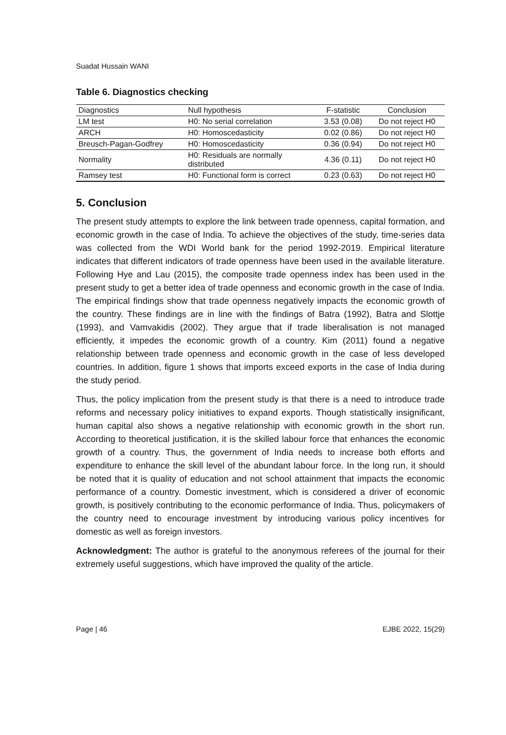Suadat Hussain WANI
Table 6. Diagnostics checking
| Diagnostics | Null hypothesis | F-statistic | Conclusion |
| --- | --- | --- | --- |
| LM test | H0: No serial correlation | 3.53 (0.08) | Do not reject H0 |
| ARCH | H0: Homoscedasticity | 0.02 (0.86) | Do not reject H0 |
| Breusch-Pagan-Godfrey | H0: Homoscedasticity | 0.36 (0.94) | Do not reject H0 |
| Normality | H0: Residuals are normally distributed | 4.36 (0.11) | Do not reject H0 |
| Ramsey test | H0: Functional form is correct | 0.23 (0.63) | Do not reject H0 |
5. Conclusion
The present study attempts to explore the link between trade openness, capital formation, and economic growth in the case of India. To achieve the objectives of the study, time-series data was collected from the WDI World bank for the period 1992-2019. Empirical literature indicates that different indicators of trade openness have been used in the available literature. Following Hye and Lau (2015), the composite trade openness index has been used in the present study to get a better idea of trade openness and economic growth in the case of India. The empirical findings show that trade openness negatively impacts the economic growth of the country. These findings are in line with the findings of Batra (1992), Batra and Slottje (1993), and Vamvakidis (2002). They argue that if trade liberalisation is not managed efficiently, it impedes the economic growth of a country. Kim (2011) found a negative relationship between trade openness and economic growth in the case of less developed countries. In addition, figure 1 shows that imports exceed exports in the case of India during the study period.
Thus, the policy implication from the present study is that there is a need to introduce trade reforms and necessary policy initiatives to expand exports. Though statistically insignificant, human capital also shows a negative relationship with economic growth in the short run. According to theoretical justification, it is the skilled labour force that enhances the economic growth of a country. Thus, the government of India needs to increase both efforts and expenditure to enhance the skill level of the abundant labour force. In the long run, it should be noted that it is quality of education and not school attainment that impacts the economic performance of a country. Domestic investment, which is considered a driver of economic growth, is positively contributing to the economic performance of India. Thus, policymakers of the country need to encourage investment by introducing various policy incentives for domestic as well as foreign investors.
Acknowledgment: The author is grateful to the anonymous referees of the journal for their extremely useful suggestions, which have improved the quality of the article.
Page | 46 EJBE 2022, 15(29)